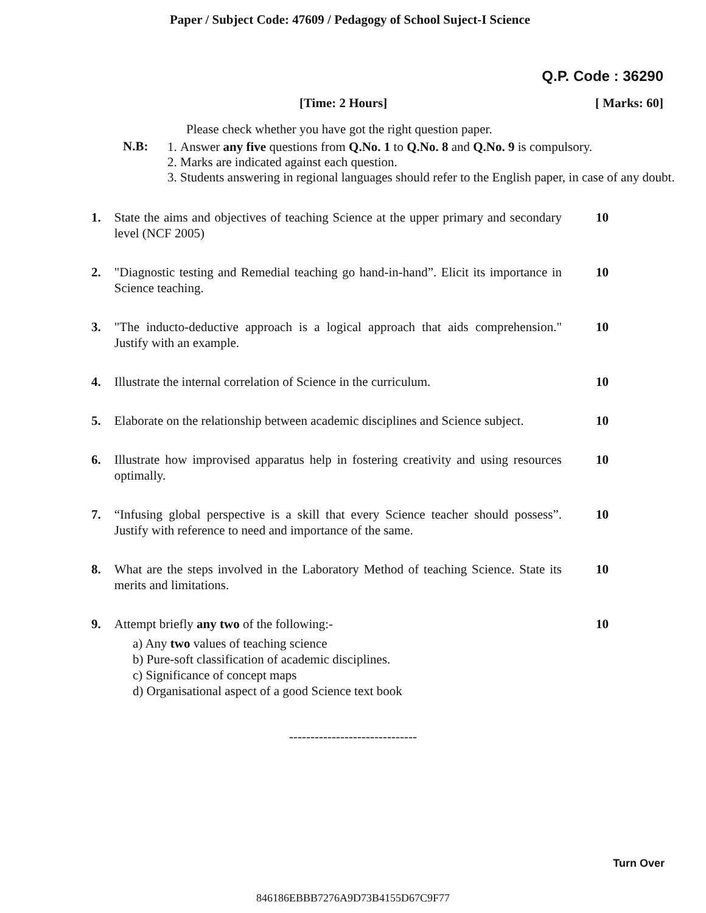Paper / Subject Code: 47609 / Pedagogy of School Suject-I Science
Q.P. Code : 36290
[Time: 2 Hours] [ Marks: 60]
N.B:
Please check whether you have got the right question paper.
1. Answer any five questions from Q.No. 1 to Q.No. 8 and Q.No. 9 is compulsory.
2. Marks are indicated against each question.
3. Students answering in regional languages should refer to the English paper, in case of any doubt.
1. State the aims and objectives of teaching Science at the upper primary and secondary level (NCF 2005) 10
2. "Diagnostic testing and Remedial teaching go hand-in-hand”. Elicit its importance in Science teaching. 10
3. "The inducto-deductive approach is a logical approach that aids comprehension." Justify with an example. 10
4. Illustrate the internal correlation of Science in the curriculum. 10
5. Elaborate on the relationship between academic disciplines and Science subject. 10
6. Illustrate how improvised apparatus help in fostering creativity and using resources optimally. 10
7. “Infusing global perspective is a skill that every Science teacher should possess”. Justify with reference to need and importance of the same. 10
8. What are the steps involved in the Laboratory Method of teaching Science. State its merits and limitations. 10
9. Attempt briefly any two of the following:- 10
a) Any two values of teaching science
b) Pure-soft classification of academic disciplines.
c) Significance of concept maps
d) Organisational aspect of a good Science text book
------------------------------
Turn Over
846186EBBB7276A9D73B4155D67C9F77